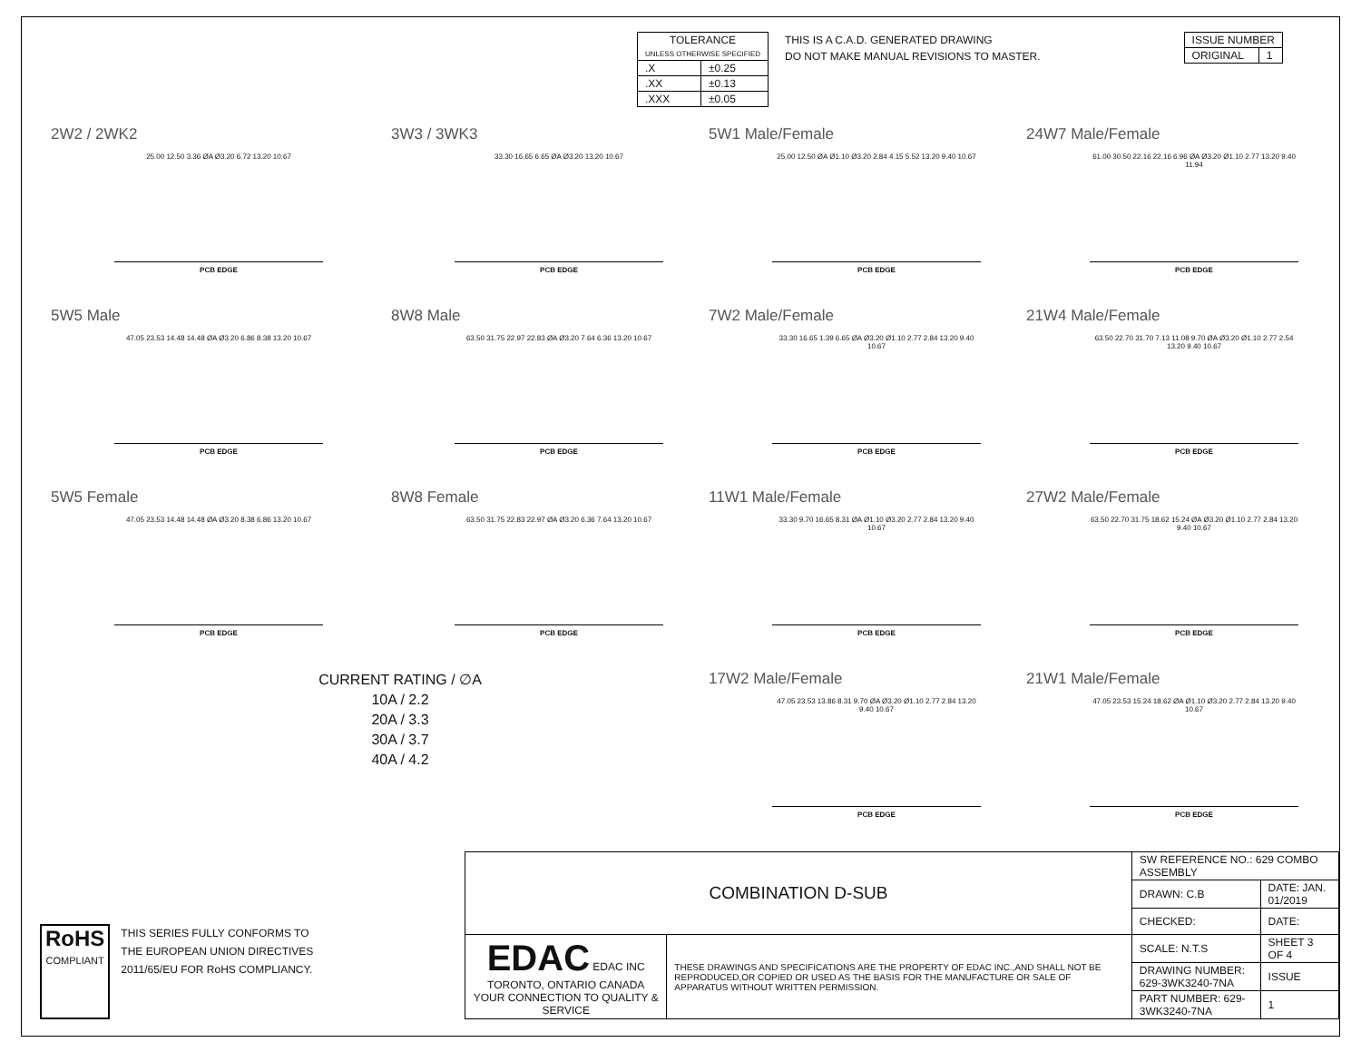| TOLERANCE UNLESS OTHERWISE SPECIFIED | |
| --- | --- |
| .X | ±0.25 |
| .XX | ±0.13 |
| .XXX | ±0.05 |
THIS IS A C.A.D. GENERATED DRAWING
DO NOT MAKE MANUAL REVISIONS TO MASTER.
| ISSUE NUMBER | |
| ORIGINAL | 1 |
2W2 / 2WK2
25.00 12.50 3.36 ØA Ø3.20 6.72 13.20 10.67
PCB EDGE
3W3 / 3WK3
33.30 16.65 6.65 ØA Ø3.20 13.20 10.67
PCB EDGE
5W1 Male/Female
25.00 12.50 ØA Ø1.10 Ø3.20 2.84 4.15 5.52 13.20 9.40 10.67
PCB EDGE
24W7 Male/Female
61.00 30.50 22.16 22.16 6.96 ØA Ø3.20 Ø1.10 2.77 13.20 9.40 11.94
PCB EDGE
5W5 Male
47.05 23.53 14.48 14.48 ØA Ø3.20 6.86 8.38 13.20 10.67
PCB EDGE
8W8 Male
63.50 31.75 22.97 22.83 ØA Ø3.20 7.64 6.36 13.20 10.67
PCB EDGE
7W2 Male/Female
33.30 16.65 1.39 6.65 ØA Ø3.20 Ø1.10 2.77 2.84 13.20 9.40 10.67
PCB EDGE
21W4 Male/Female
63.50 22.70 31.70 7.13 11.08 9.70 ØA Ø3.20 Ø1.10 2.77 2.54 13.20 9.40 10.67
PCB EDGE
5W5 Female
47.05 23.53 14.48 14.48 ØA Ø3.20 8.38 6.86 13.20 10.67
PCB EDGE
8W8 Female
63.50 31.75 22.83 22.97 ØA Ø3.20 6.36 7.64 13.20 10.67
PCB EDGE
11W1 Male/Female
33.30 9.70 16.65 8.31 ØA Ø1.10 Ø3.20 2.77 2.84 13.20 9.40 10.67
PCB EDGE
27W2 Male/Female
63.50 22.70 31.75 18.62 15.24 ØA Ø3.20 Ø1.10 2.77 2.84 13.20 9.40 10.67
PCB EDGE
CURRENT RATING / ∅A
10A / 2.2
20A / 3.3
30A / 3.7
40A / 4.2
17W2 Male/Female
47.05 23.53 13.86 8.31 9.70 ØA Ø3.20 Ø1.10 2.77 2.84 13.20 9.40 10.67
PCB EDGE
21W1 Male/Female
47.05 23.53 15.24 18.62 ØA Ø1.10 Ø3.20 2.77 2.84 13.20 9.40 10.67
PCB EDGE
RoHS
COMPLIANT
THIS SERIES FULLY CONFORMS TO
THE EUROPEAN UNION DIRECTIVES
2011/65/EU FOR RoHS COMPLIANCY.
| COMBINATION D-SUB | | SW REFERENCE NO.: 629 COMBO ASSEMBLY | | |
| | | DRAWN: C.B | DATE: JAN. 01/2019 | |
| | | CHECKED: | DATE: | |
| EDAC EDAC INC TORONTO, ONTARIO CANADA YOUR CONNECTION TO QUALITY & SERVICE | THESE DRAWINGS AND SPECIFICATIONS ARE THE PROPERTY OF EDAC INC.,AND SHALL NOT BE REPRODUCED,OR COPIED OR USED AS THE BASIS FOR THE MANUFACTURE OR SALE OF APPARATUS WITHOUT WRITTEN PERMISSION. | SCALE: N.T.S | SHEET 3 OF 4 | |
| | | DRAWING NUMBER: 629-3WK3240-7NA | | ISSUE |
| | | PART NUMBER: 629-3WK3240-7NA | | 1 |